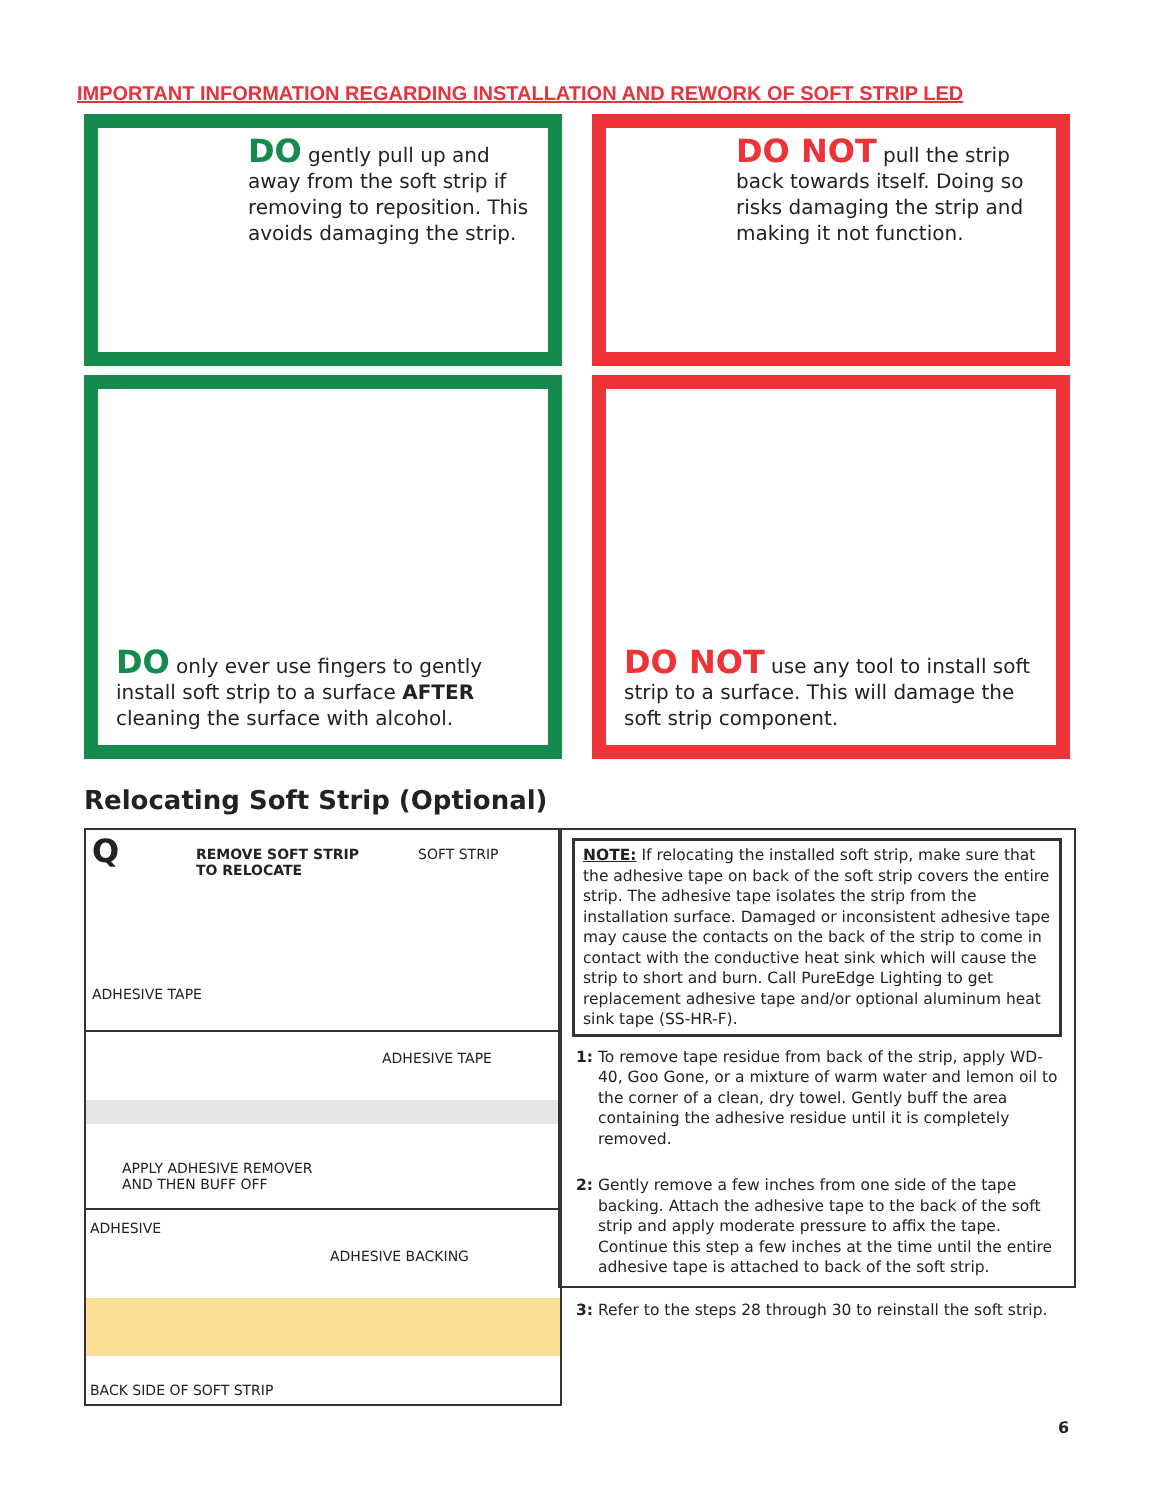IMPORTANT INFORMATION REGARDING INSTALLATION AND REWORK OF SOFT STRIP LED
DO gently pull up and away from the soft strip if removing to reposition. This avoids damaging the strip.
DO NOT pull the strip back towards itself. Doing so risks damaging the strip and making it not function.
DO only ever use fingers to gently install soft strip to a surface AFTER cleaning the surface with alcohol.
DO NOT use any tool to install soft strip to a surface. This will damage the soft strip component.
Relocating Soft Strip (Optional)
Q
REMOVE SOFT STRIP
TO RELOCATE
SOFT STRIP
ADHESIVE TAPE
ADHESIVE TAPE
APPLY ADHESIVE REMOVER
AND THEN BUFF OFF
ADHESIVE
ADHESIVE BACKING
BACK SIDE OF SOFT STRIP
NOTE: If relocating the installed soft strip, make sure that the adhesive tape on back of the soft strip covers the entire strip. The adhesive tape isolates the strip from the installation surface. Damaged or inconsistent adhesive tape may cause the contacts on the back of the strip to come in contact with the conductive heat sink which will cause the strip to short and burn. Call PureEdge Lighting to get replacement adhesive tape and/or optional aluminum heat sink tape (SS-HR-F).
1: To remove tape residue from back of the strip, apply WD-40, Goo Gone, or a mixture of warm water and lemon oil to the corner of a clean, dry towel. Gently buff the area containing the adhesive residue until it is completely removed.
2: Gently remove a few inches from one side of the tape backing. Attach the adhesive tape to the back of the soft strip and apply moderate pressure to affix the tape. Continue this step a few inches at the time until the entire adhesive tape is attached to back of the soft strip.
3: Refer to the steps 28 through 30 to reinstall the soft strip.
6